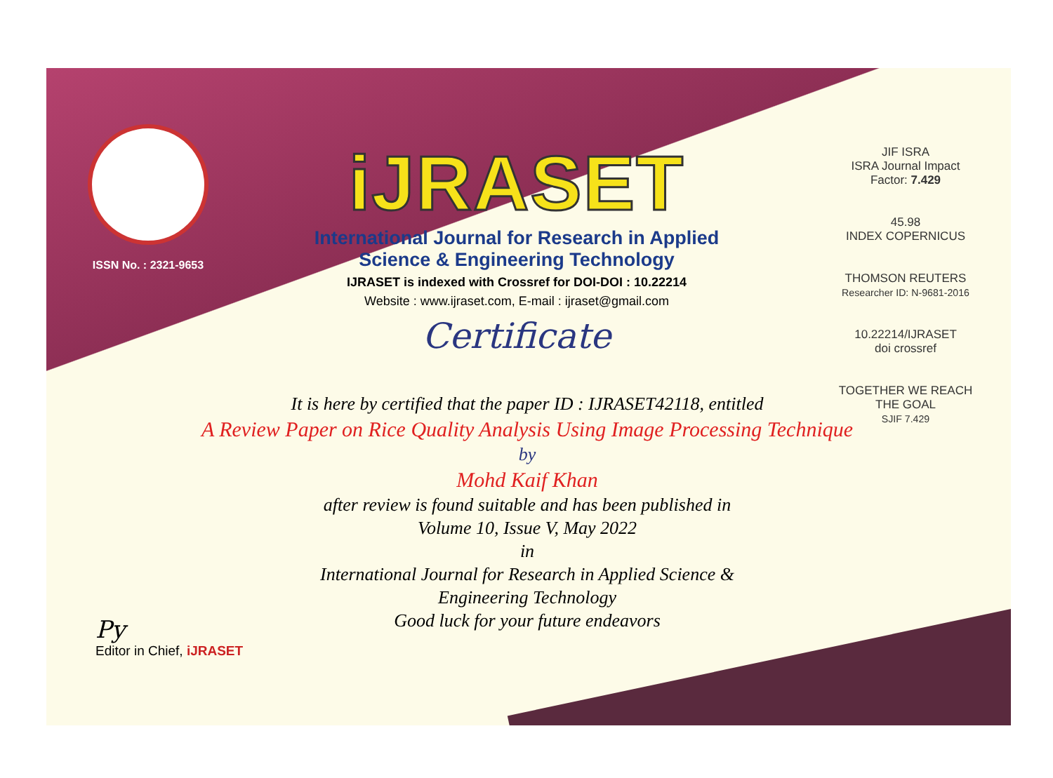ISSN No. : 2321-9653
iJRASET
International Journal for Research in Applied
Science & Engineering Technology
IJRASET is indexed with Crossref for DOI-DOI : 10.22214
Website : www.ijraset.com, E-mail : ijraset@gmail.com
Certificate
It is here by certified that the paper ID : IJRASET42118, entitled
A Review Paper on Rice Quality Analysis Using Image Processing Technique
by
Mohd Kaif Khan
after review is found suitable and has been published in
Volume 10, Issue V, May 2022
in
International Journal for Research in Applied Science &
Engineering Technology
Good luck for your future endeavors
JIF ISRA
ISRA Journal Impact
Factor: 7.429
45.98
INDEX COPERNICUS
THOMSON REUTERS
Researcher ID: N-9681-2016
10.22214/IJRASET
doi crossref
TOGETHER WE REACH THE GOAL
SJIF 7.429
Py
Editor in Chief, iJRASET